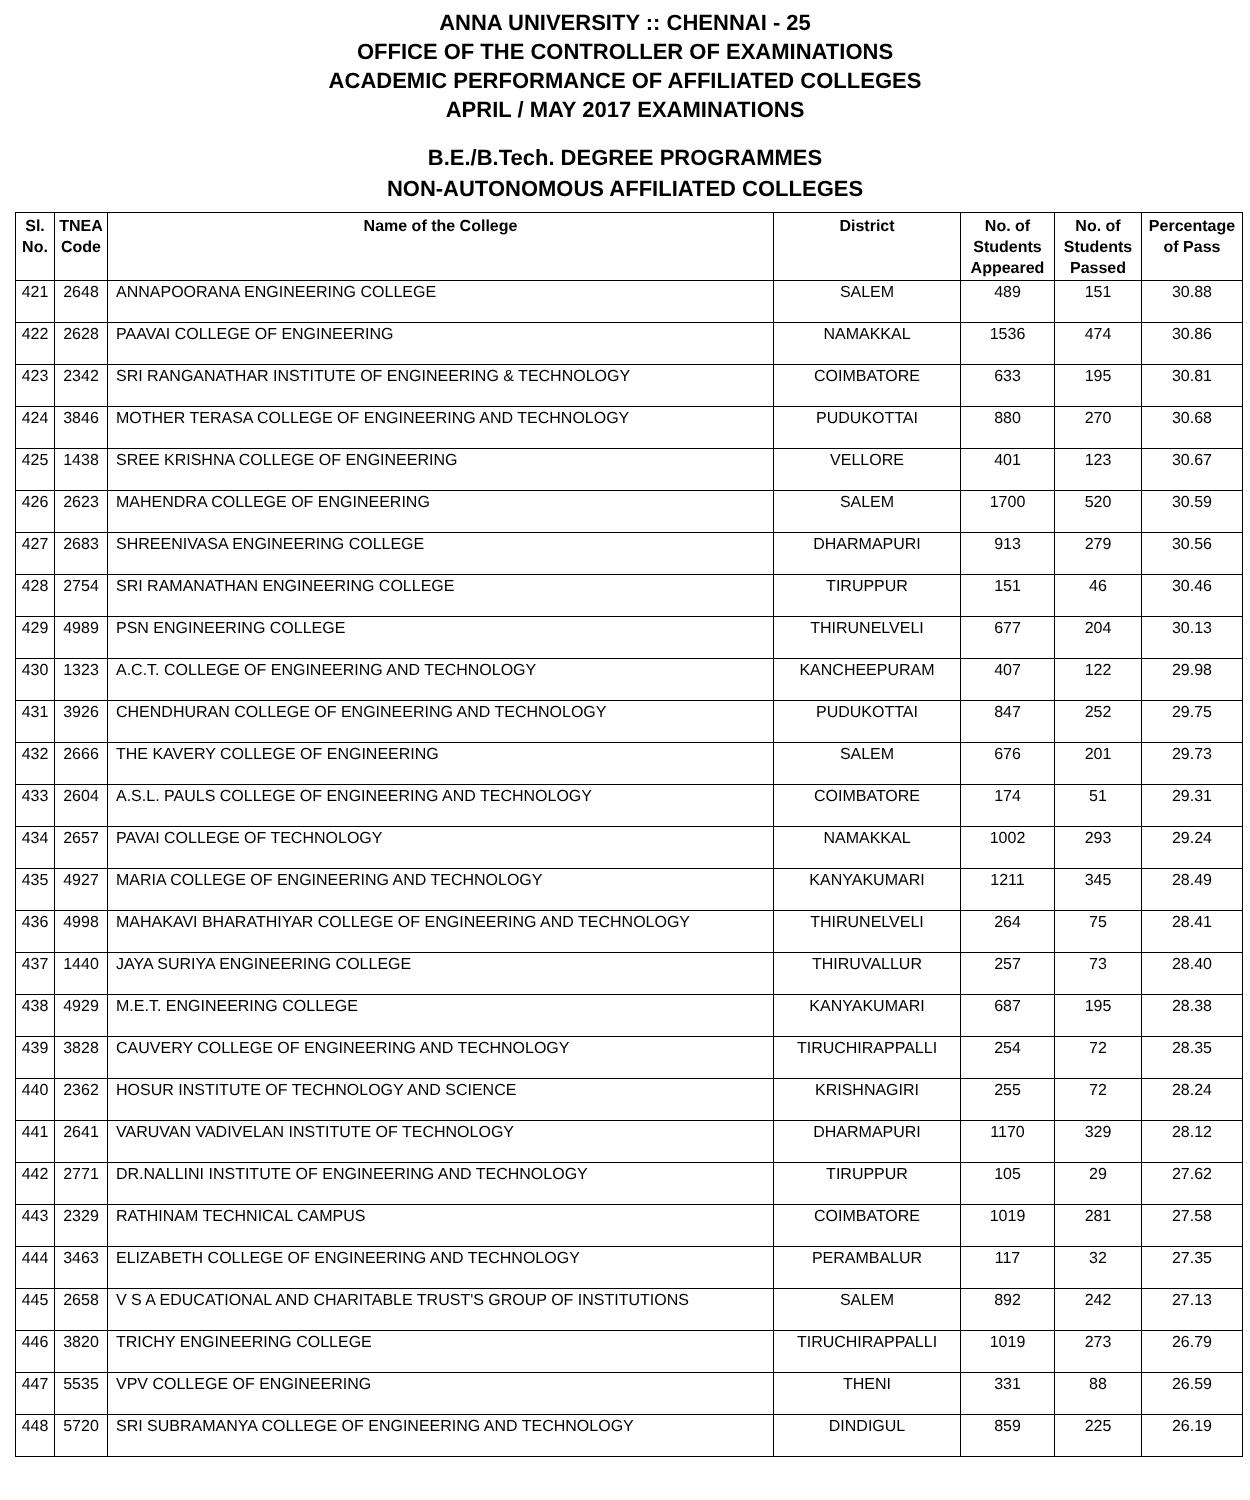ANNA UNIVERSITY :: CHENNAI - 25
OFFICE OF THE CONTROLLER OF EXAMINATIONS
ACADEMIC PERFORMANCE OF AFFILIATED COLLEGES
APRIL / MAY 2017 EXAMINATIONS
B.E./B.Tech. DEGREE PROGRAMMES
NON-AUTONOMOUS AFFILIATED COLLEGES
| Sl. No. | TNEA Code | Name of the College | District | No. of Students Appeared | No. of Students Passed | Percentage of Pass |
| --- | --- | --- | --- | --- | --- | --- |
| 421 | 2648 | ANNAPOORANA ENGINEERING COLLEGE | SALEM | 489 | 151 | 30.88 |
| 422 | 2628 | PAAVAI COLLEGE OF ENGINEERING | NAMAKKAL | 1536 | 474 | 30.86 |
| 423 | 2342 | SRI RANGANATHAR INSTITUTE OF ENGINEERING & TECHNOLOGY | COIMBATORE | 633 | 195 | 30.81 |
| 424 | 3846 | MOTHER TERASA COLLEGE OF ENGINEERING AND TECHNOLOGY | PUDUKOTTAI | 880 | 270 | 30.68 |
| 425 | 1438 | SREE KRISHNA COLLEGE OF ENGINEERING | VELLORE | 401 | 123 | 30.67 |
| 426 | 2623 | MAHENDRA COLLEGE OF ENGINEERING | SALEM | 1700 | 520 | 30.59 |
| 427 | 2683 | SHREENIVASA ENGINEERING COLLEGE | DHARMAPURI | 913 | 279 | 30.56 |
| 428 | 2754 | SRI RAMANATHAN ENGINEERING COLLEGE | TIRUPPUR | 151 | 46 | 30.46 |
| 429 | 4989 | PSN ENGINEERING COLLEGE | THIRUNELVELI | 677 | 204 | 30.13 |
| 430 | 1323 | A.C.T. COLLEGE OF ENGINEERING AND TECHNOLOGY | KANCHEEPURAM | 407 | 122 | 29.98 |
| 431 | 3926 | CHENDHURAN COLLEGE OF ENGINEERING AND TECHNOLOGY | PUDUKOTTAI | 847 | 252 | 29.75 |
| 432 | 2666 | THE KAVERY COLLEGE OF ENGINEERING | SALEM | 676 | 201 | 29.73 |
| 433 | 2604 | A.S.L. PAULS COLLEGE OF ENGINEERING AND TECHNOLOGY | COIMBATORE | 174 | 51 | 29.31 |
| 434 | 2657 | PAVAI COLLEGE OF TECHNOLOGY | NAMAKKAL | 1002 | 293 | 29.24 |
| 435 | 4927 | MARIA COLLEGE OF ENGINEERING AND TECHNOLOGY | KANYAKUMARI | 1211 | 345 | 28.49 |
| 436 | 4998 | MAHAKAVI BHARATHIYAR COLLEGE OF ENGINEERING AND TECHNOLOGY | THIRUNELVELI | 264 | 75 | 28.41 |
| 437 | 1440 | JAYA SURIYA ENGINEERING COLLEGE | THIRUVALLUR | 257 | 73 | 28.40 |
| 438 | 4929 | M.E.T. ENGINEERING COLLEGE | KANYAKUMARI | 687 | 195 | 28.38 |
| 439 | 3828 | CAUVERY COLLEGE OF ENGINEERING AND TECHNOLOGY | TIRUCHIRAPPALLI | 254 | 72 | 28.35 |
| 440 | 2362 | HOSUR INSTITUTE OF TECHNOLOGY AND SCIENCE | KRISHNAGIRI | 255 | 72 | 28.24 |
| 441 | 2641 | VARUVAN VADIVELAN INSTITUTE OF TECHNOLOGY | DHARMAPURI | 1170 | 329 | 28.12 |
| 442 | 2771 | DR.NALLINI INSTITUTE OF ENGINEERING AND TECHNOLOGY | TIRUPPUR | 105 | 29 | 27.62 |
| 443 | 2329 | RATHINAM TECHNICAL CAMPUS | COIMBATORE | 1019 | 281 | 27.58 |
| 444 | 3463 | ELIZABETH COLLEGE OF ENGINEERING AND TECHNOLOGY | PERAMBALUR | 117 | 32 | 27.35 |
| 445 | 2658 | V S A EDUCATIONAL AND CHARITABLE TRUST'S GROUP OF INSTITUTIONS | SALEM | 892 | 242 | 27.13 |
| 446 | 3820 | TRICHY ENGINEERING COLLEGE | TIRUCHIRAPPALLI | 1019 | 273 | 26.79 |
| 447 | 5535 | VPV COLLEGE OF ENGINEERING | THENI | 331 | 88 | 26.59 |
| 448 | 5720 | SRI SUBRAMANYA COLLEGE OF ENGINEERING AND TECHNOLOGY | DINDIGUL | 859 | 225 | 26.19 |